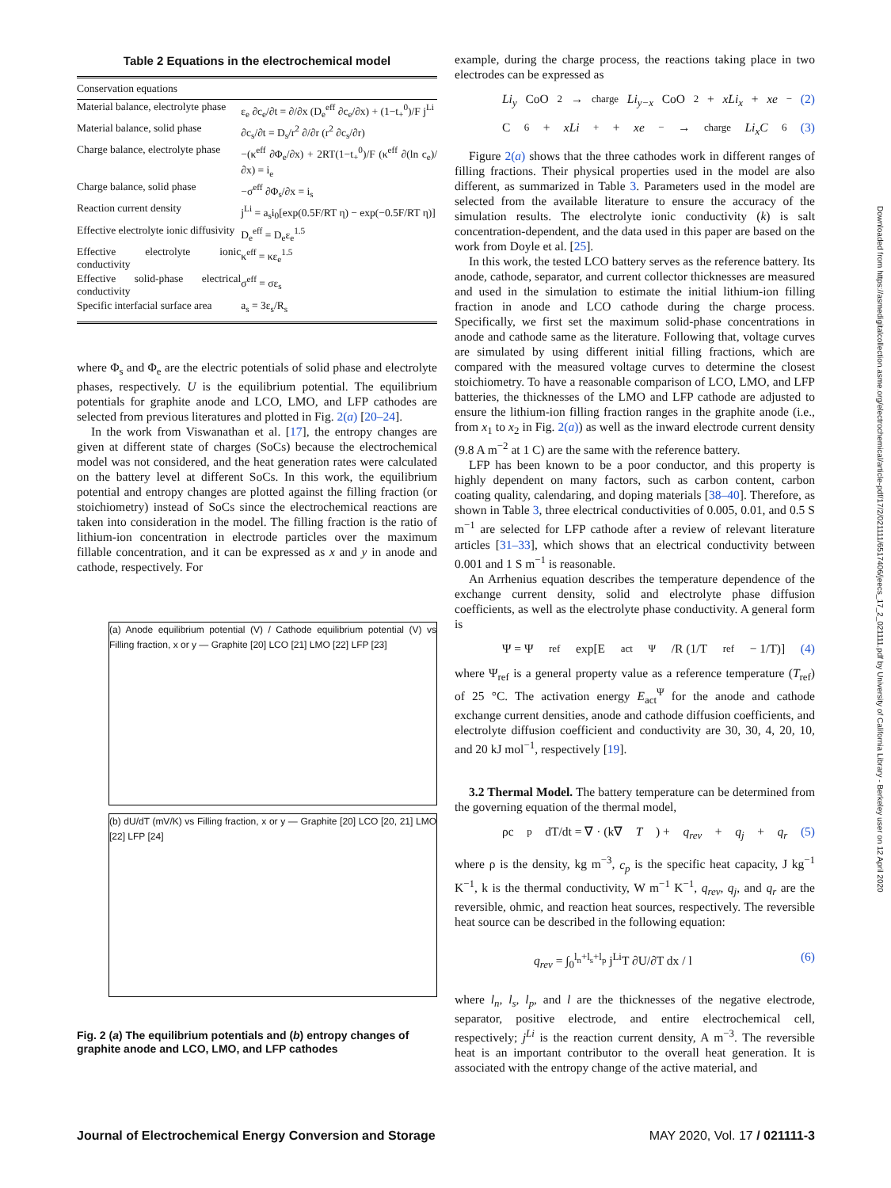Table 2 Equations in the electrochemical model
| Conservation equations | |
| Material balance, electrolyte phase | ε<sub>e</sub> ∂c<sub>e</sub>/∂t = ∂/∂x (D<sub>e</sub><sup>eff</sup> ∂c<sub>e</sub>/∂x) + (1−t<sub>+</sub><sup>0</sup>)/F j<sup>Li</sup> |
| Material balance, solid phase | ∂c<sub>s</sub>/∂t = D<sub>s</sub>/r<sup>2</sup> ∂/∂r (r<sup>2</sup> ∂c<sub>s</sub>/∂r) |
| Charge balance, electrolyte phase | −(κ<sup>eff</sup> ∂Φ<sub>e</sub>/∂x) + 2RT(1−t<sub>+</sub><sup>0</sup>)/F (κ<sup>eff</sup> ∂(ln c<sub>e</sub>)/∂x) = i<sub>e</sub> |
| Charge balance, solid phase | −σ<sup>eff</sup> ∂Φ<sub>s</sub>/∂x = i<sub>s</sub> |
| Reaction current density | j<sup>Li</sup> = a<sub>s</sub>i<sub>0</sub>[exp(0.5F/RT η) − exp(−0.5F/RT η)] |
| Effective electrolyte ionic diffusivity | D<sub>e</sub><sup>eff</sup> = D<sub>e</sub>ε<sub>e</sub><sup>1.5</sup> |
| Effective electrolyte ionic conductivity | κ<sup>eff</sup> = κε<sub>e</sub><sup>1.5</sup> |
| Effective solid-phase electrical conductivity | σ<sup>eff</sup> = σε<sub>s</sub> |
| Specific interfacial surface area | a<sub>s</sub> = 3ε<sub>s</sub>/R<sub>s</sub> |
where Φ<sub>s</sub> and Φ<sub>e</sub> are the electric potentials of solid phase and electrolyte phases, respectively. U is the equilibrium potential. The equilibrium potentials for graphite anode and LCO, LMO, and LFP cathodes are selected from previous literatures and plotted in Fig. 2(a) [20–24].
In the work from Viswanathan et al. [17], the entropy changes are given at different state of charges (SoCs) because the electrochemical model was not considered, and the heat generation rates were calculated on the battery level at different SoCs. In this work, the equilibrium potential and entropy changes are plotted against the filling fraction (or stoichiometry) instead of SoCs since the electrochemical reactions are taken into consideration in the model. The filling fraction is the ratio of lithium-ion concentration in electrode particles over the maximum fillable concentration, and it can be expressed as x and y in anode and cathode, respectively. For
(a) Anode equilibrium potential (V) / Cathode equilibrium potential (V) vs Filling fraction, x or y — Graphite [20] LCO [21] LMO [22] LFP [23]
(b) dU/dT (mV/K) vs Filling fraction, x or y — Graphite [20] LCO [20, 21] LMO [22] LFP [24]
Fig. 2 (a) The equilibrium potentials and (b) entropy changes of graphite anode and LCO, LMO, and LFP cathodes
example, during the charge process, the reactions taking place in two electrodes can be expressed as
Li<sub>y</sub> CoO<sub>2</sub> →<sup>charge</sup> Li<sub>y−x</sub> CoO<sub>2</sub> + xLi<sub>x</sub> + xe<sup>−</sup> (2)
C<sub>6</sub> + xLi<sup>+</sup> + xe<sup>−</sup> →<sup>charge</sup> Li<sub>x</sub>C<sub>6</sub> (3)
Figure 2(a) shows that the three cathodes work in different ranges of filling fractions. Their physical properties used in the model are also different, as summarized in Table 3. Parameters used in the model are selected from the available literature to ensure the accuracy of the simulation results. The electrolyte ionic conductivity (k) is salt concentration-dependent, and the data used in this paper are based on the work from Doyle et al. [25].
In this work, the tested LCO battery serves as the reference battery. Its anode, cathode, separator, and current collector thicknesses are measured and used in the simulation to estimate the initial lithium-ion filling fraction in anode and LCO cathode during the charge process. Specifically, we first set the maximum solid-phase concentrations in anode and cathode same as the literature. Following that, voltage curves are simulated by using different initial filling fractions, which are compared with the measured voltage curves to determine the closest stoichiometry. To have a reasonable comparison of LCO, LMO, and LFP batteries, the thicknesses of the LMO and LFP cathode are adjusted to ensure the lithium-ion filling fraction ranges in the graphite anode (i.e., from x<sub>1</sub> to x<sub>2</sub> in Fig. 2(a)) as well as the inward electrode current density (9.8 A m<sup>−2</sup> at 1 C) are the same with the reference battery.
LFP has been known to be a poor conductor, and this property is highly dependent on many factors, such as carbon content, carbon coating quality, calendaring, and doping materials [38–40]. Therefore, as shown in Table 3, three electrical conductivities of 0.005, 0.01, and 0.5 S m<sup>−1</sup> are selected for LFP cathode after a review of relevant literature articles [31–33], which shows that an electrical conductivity between 0.001 and 1 S m<sup>−1</sup> is reasonable.
An Arrhenius equation describes the temperature dependence of the exchange current density, solid and electrolyte phase diffusion coefficients, as well as the electrolyte phase conductivity. A general form is
Ψ = Ψ<sub>ref</sub>exp[E<sub>act</sub><sup>Ψ</sup>/R (1/T<sub>ref</sub> − 1/T)] (4)
where Ψ<sub>ref</sub> is a general property value as a reference temperature (T<sub>ref</sub>) of 25 °C. The activation energy E<sub>act</sub><sup>Ψ</sup> for the anode and cathode exchange current densities, anode and cathode diffusion coefficients, and electrolyte diffusion coefficient and conductivity are 30, 30, 4, 20, 10, and 20 kJ mol<sup>−1</sup>, respectively [19].
3.2 Thermal Model. The battery temperature can be determined from the governing equation of the thermal model,
ρc<sub>p</sub> dT/dt = ∇ · (k∇ T) + q<sub>rev</sub> + q<sub>j</sub> + q<sub>r</sub> (5)
where ρ is the density, kg m<sup>−3</sup>, c<sub>p</sub> is the specific heat capacity, J kg<sup>−1</sup> K<sup>−1</sup>, k is the thermal conductivity, W m<sup>−1</sup> K<sup>−1</sup>, q<sub>rev</sub>, q<sub>j</sub>, and q<sub>r</sub> are the reversible, ohmic, and reaction heat sources, respectively. The reversible heat source can be described in the following equation:
q<sub>rev</sub> = ∫<sub>0</sub><sup>l<sub>n</sub>+l<sub>s</sub>+l<sub>p</sub></sup> j<sup>Li</sup>T ∂U/∂T dx / l (6)
where l<sub>n</sub>, l<sub>s</sub>, l<sub>p</sub>, and l are the thicknesses of the negative electrode, separator, positive electrode, and entire electrochemical cell, respectively; j<sup>Li</sup> is the reaction current density, A m<sup>−3</sup>. The reversible heat is an important contributor to the overall heat generation. It is associated with the entropy change of the active material, and
Downloaded from https://asmedigitalcollection.asme.org/electrochemical/article-pdf/17/2/021111/6517406/jeecs_17_2_021111.pdf by University of California Library - Berkeley user on 12 April 2020
Journal of Electrochemical Energy Conversion and Storage MAY 2020, Vol. 17 / 021111-3